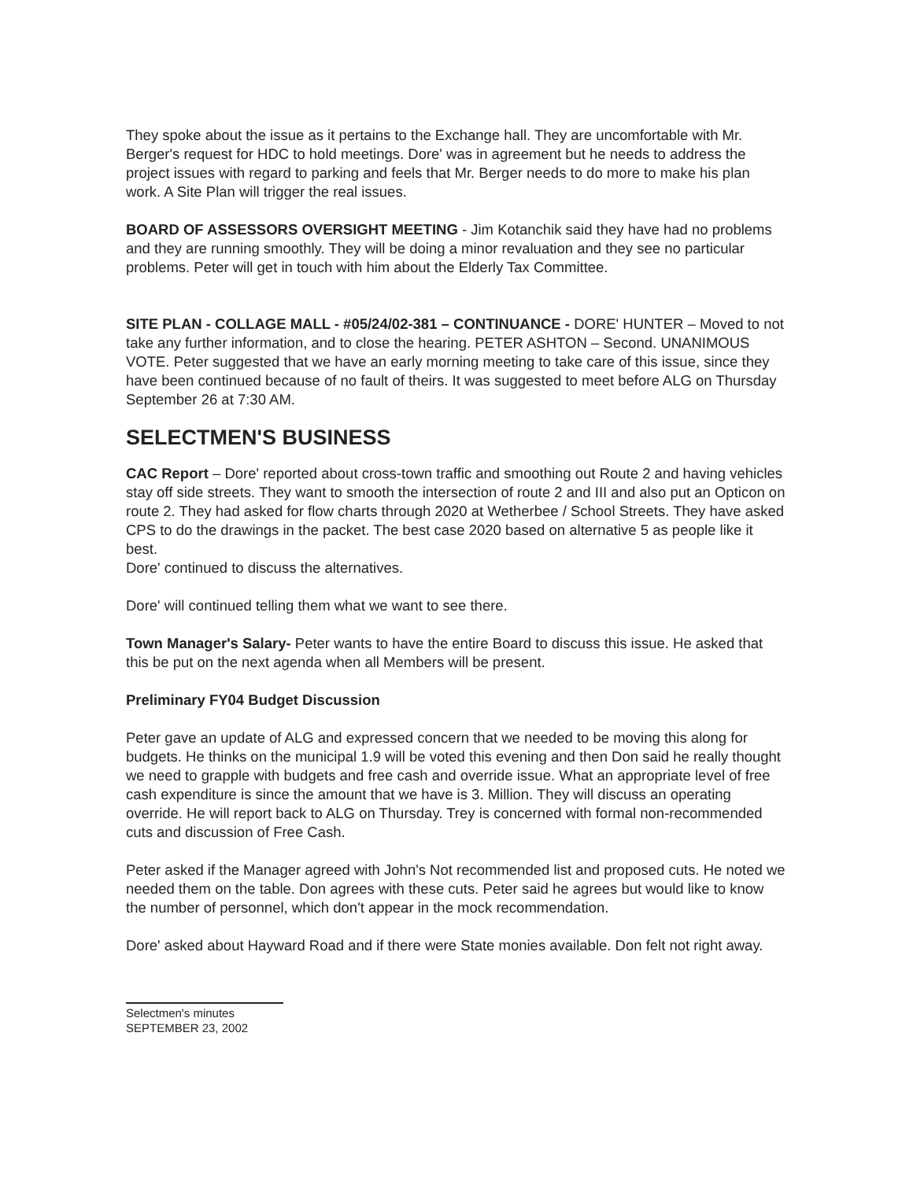They spoke about the issue as it pertains to the Exchange hall. They are uncomfortable with Mr. Berger's request for HDC to hold meetings. Dore' was in agreement but he needs to address the project issues with regard to parking and feels that Mr. Berger needs to do more to make his plan work. A Site Plan will trigger the real issues.
BOARD OF ASSESSORS OVERSIGHT MEETING - Jim Kotanchik said they have had no problems and they are running smoothly. They will be doing a minor revaluation and they see no particular problems. Peter will get in touch with him about the Elderly Tax Committee.
SITE PLAN - COLLAGE MALL - #05/24/02-381 – CONTINUANCE - DORE' HUNTER – Moved to not take any further information, and to close the hearing. PETER ASHTON – Second. UNANIMOUS VOTE. Peter suggested that we have an early morning meeting to take care of this issue, since they have been continued because of no fault of theirs. It was suggested to meet before ALG on Thursday September 26 at 7:30 AM.
SELECTMEN'S BUSINESS
CAC Report – Dore' reported about cross-town traffic and smoothing out Route 2 and having vehicles stay off side streets. They want to smooth the intersection of route 2 and III and also put an Opticon on route 2. They had asked for flow charts through 2020 at Wetherbee / School Streets. They have asked CPS to do the drawings in the packet. The best case 2020 based on alternative 5 as people like it best.
Dore' continued to discuss the alternatives.
Dore' will continued telling them what we want to see there.
Town Manager's Salary- Peter wants to have the entire Board to discuss this issue. He asked that this be put on the next agenda when all Members will be present.
Preliminary FY04 Budget Discussion
Peter gave an update of ALG and expressed concern that we needed to be moving this along for budgets. He thinks on the municipal 1.9 will be voted this evening and then Don said he really thought we need to grapple with budgets and free cash and override issue. What an appropriate level of free cash expenditure is since the amount that we have is 3. Million. They will discuss an operating override. He will report back to ALG on Thursday. Trey is concerned with formal non-recommended cuts and discussion of Free Cash.
Peter asked if the Manager agreed with John's Not recommended list and proposed cuts. He noted we needed them on the table. Don agrees with these cuts. Peter said he agrees but would like to know the number of personnel, which don't appear in the mock recommendation.
Dore' asked about Hayward Road and if there were State monies available. Don felt not right away.
Selectmen's minutes
SEPTEMBER 23, 2002